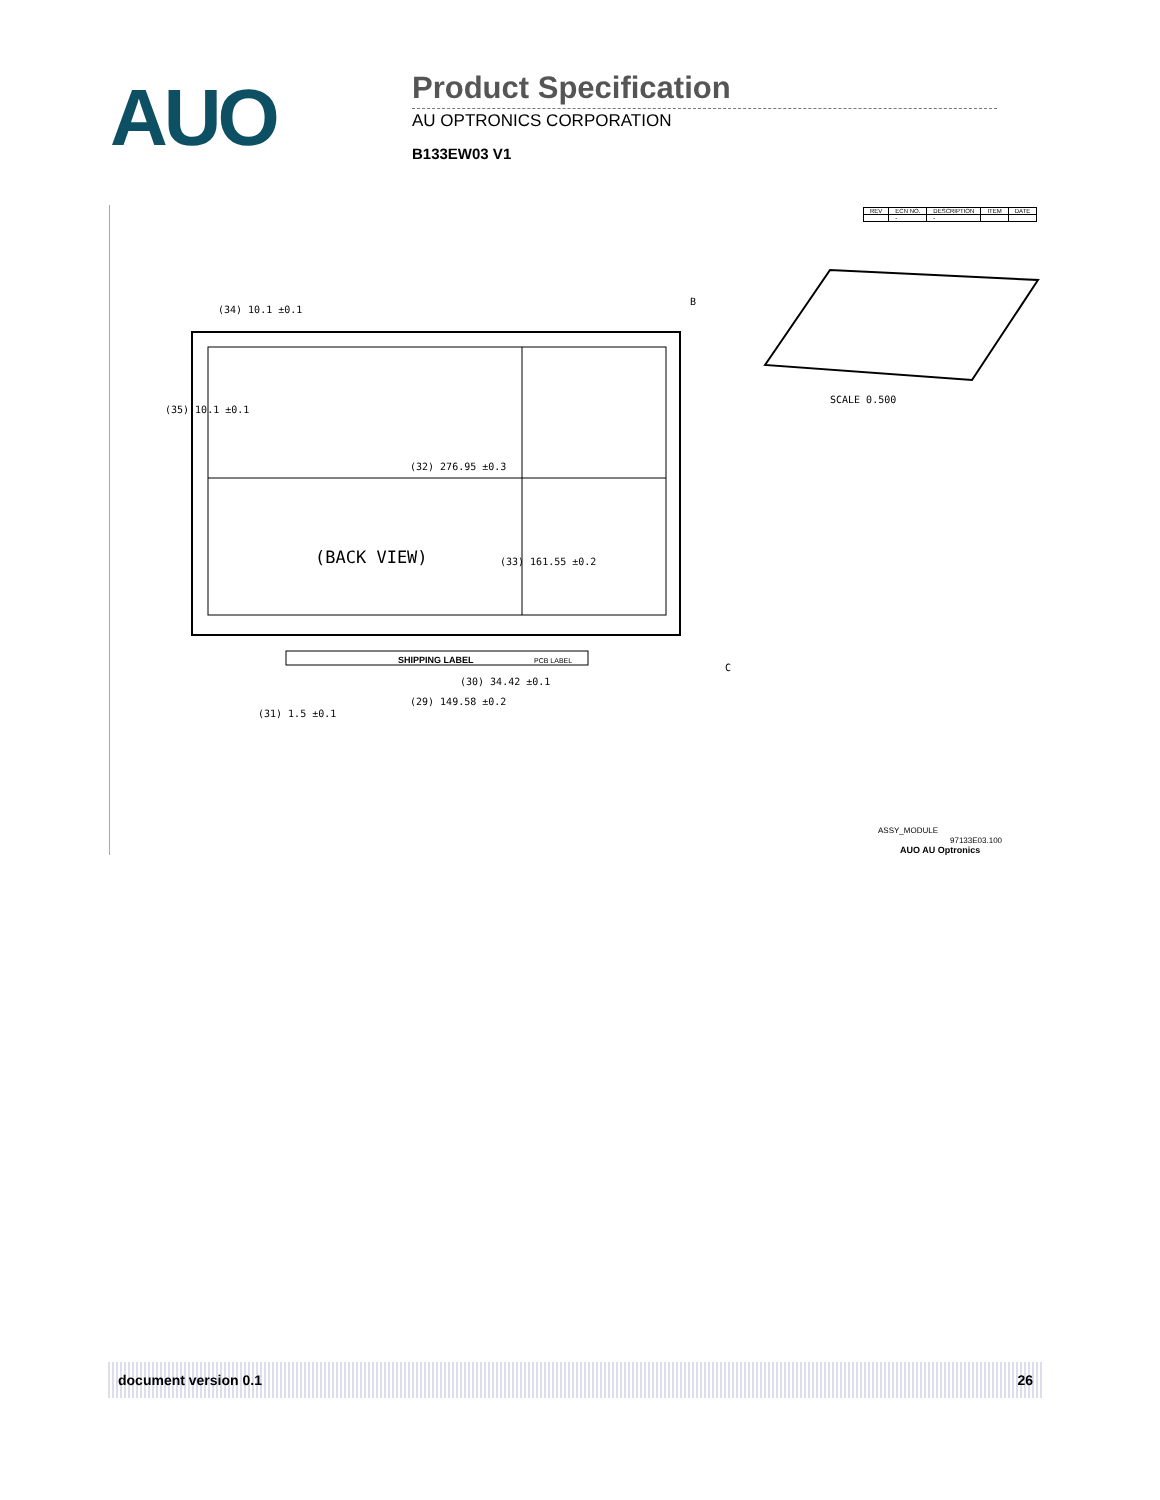AUO
Product Specification
AU OPTRONICS CORPORATION
B133EW03 V1
| REV | ECN NO. | DESCRIPTION | ITEM | DATE |
| --- | --- | --- | --- | --- |
| | - | - | | |
SHIPPING LABEL
PCB LABEL
(32) 276.95 ±0.3
(33) 161.55 ±0.2
(BACK VIEW)
(34) 10.1 ±0.1
(35) 10.1 ±0.1
(30) 34.42 ±0.1
(29) 149.58 ±0.2
(31) 1.5 ±0.1
B
C
SCALE 0.500
ASSY_MODULE
97133E03.100
AUO AU Optronics
document version 0.1 26